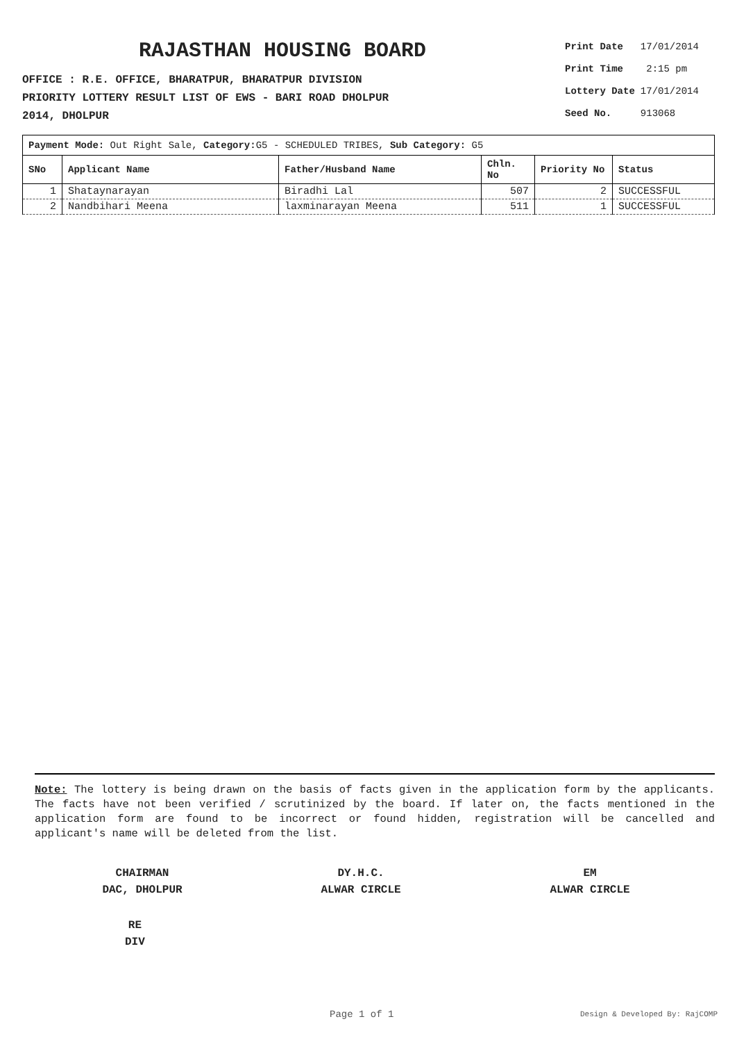RAJASTHAN HOUSING BOARD
OFFICE : R.E. OFFICE, BHARATPUR, BHARATPUR DIVISION
PRIORITY LOTTERY RESULT LIST OF EWS - BARI ROAD DHOLPUR
2014, DHOLPUR
| Print Date | 17/01/2014 |
| Print Time | 2:15 pm |
| Lottery Date | 17/01/2014 |
| Seed No. | 913068 |
| Payment Mode: Out Right Sale, Category: G5 - SCHEDULED TRIBES, Sub Category: G5 | | | | | |
| --- | --- | --- | --- | --- | --- |
| SNo | Applicant Name | Father/Husband Name | Chln. No | Priority No | Status |
| 1 | Shataynarayan | Biradhi Lal | 507 | 2 | SUCCESSFUL |
| 2 | Nandbihari Meena | laxminarayan Meena | 511 | 1 | SUCCESSFUL |
Note: The lottery is being drawn on the basis of facts given in the application form by the applicants. The facts have not been verified / scrutinized by the board. If later on, the facts mentioned in the application form are found to be incorrect or found hidden, registration will be cancelled and applicant's name will be deleted from the list.
CHAIRMAN
DAC, DHOLPUR
DY.H.C.
ALWAR CIRCLE
EM
ALWAR CIRCLE
RE
DIV
Page 1 of 1 Design & Developed By: RajCOMP